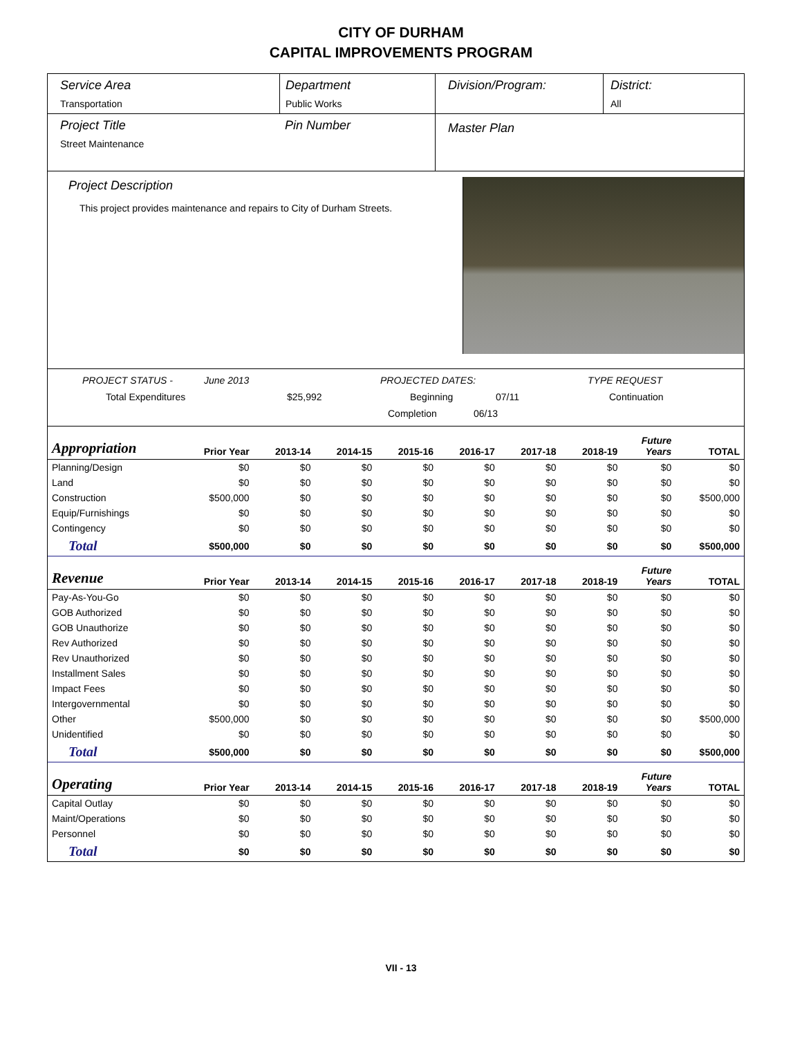CITY OF DURHAM
CAPITAL IMPROVEMENTS PROGRAM
Service Area
Transportation
Department
Public Works
Division/Program: District:
All
Project Title
Street Maintenance
Pin Number
Master Plan
Project Description
This project provides maintenance and repairs to City of Durham Streets.
PROJECT STATUS - June 2013 PROJECTED DATES: TYPE REQUEST
Total Expenditures $25,992 Beginning 07/11 Continuation
Completion 06/13
| Appropriation | Prior Year | 2013-14 | 2014-15 | 2015-16 | 2016-17 | 2017-18 | 2018-19 | Future Years | TOTAL |
| --- | --- | --- | --- | --- | --- | --- | --- | --- | --- |
| Planning/Design | $0 | $0 | $0 | $0 | $0 | $0 | $0 | $0 | $0 |
| Land | $0 | $0 | $0 | $0 | $0 | $0 | $0 | $0 | $0 |
| Construction | $500,000 | $0 | $0 | $0 | $0 | $0 | $0 | $0 | $500,000 |
| Equip/Furnishings | $0 | $0 | $0 | $0 | $0 | $0 | $0 | $0 | $0 |
| Contingency | $0 | $0 | $0 | $0 | $0 | $0 | $0 | $0 | $0 |
| Total | $500,000 | $0 | $0 | $0 | $0 | $0 | $0 | $0 | $500,000 |
| Revenue | Prior Year | 2013-14 | 2014-15 | 2015-16 | 2016-17 | 2017-18 | 2018-19 | Future Years | TOTAL |
| Pay-As-You-Go | $0 | $0 | $0 | $0 | $0 | $0 | $0 | $0 | $0 |
| GOB Authorized | $0 | $0 | $0 | $0 | $0 | $0 | $0 | $0 | $0 |
| GOB Unauthorize | $0 | $0 | $0 | $0 | $0 | $0 | $0 | $0 | $0 |
| Rev Authorized | $0 | $0 | $0 | $0 | $0 | $0 | $0 | $0 | $0 |
| Rev Unauthorized | $0 | $0 | $0 | $0 | $0 | $0 | $0 | $0 | $0 |
| Installment Sales | $0 | $0 | $0 | $0 | $0 | $0 | $0 | $0 | $0 |
| Impact Fees | $0 | $0 | $0 | $0 | $0 | $0 | $0 | $0 | $0 |
| Intergovernmental | $0 | $0 | $0 | $0 | $0 | $0 | $0 | $0 | $0 |
| Other | $500,000 | $0 | $0 | $0 | $0 | $0 | $0 | $0 | $500,000 |
| Unidentified | $0 | $0 | $0 | $0 | $0 | $0 | $0 | $0 | $0 |
| Total | $500,000 | $0 | $0 | $0 | $0 | $0 | $0 | $0 | $500,000 |
| Operating | Prior Year | 2013-14 | 2014-15 | 2015-16 | 2016-17 | 2017-18 | 2018-19 | Future Years | TOTAL |
| Capital Outlay | $0 | $0 | $0 | $0 | $0 | $0 | $0 | $0 | $0 |
| Maint/Operations | $0 | $0 | $0 | $0 | $0 | $0 | $0 | $0 | $0 |
| Personnel | $0 | $0 | $0 | $0 | $0 | $0 | $0 | $0 | $0 |
| Total | $0 | $0 | $0 | $0 | $0 | $0 | $0 | $0 | $0 |
VII - 13